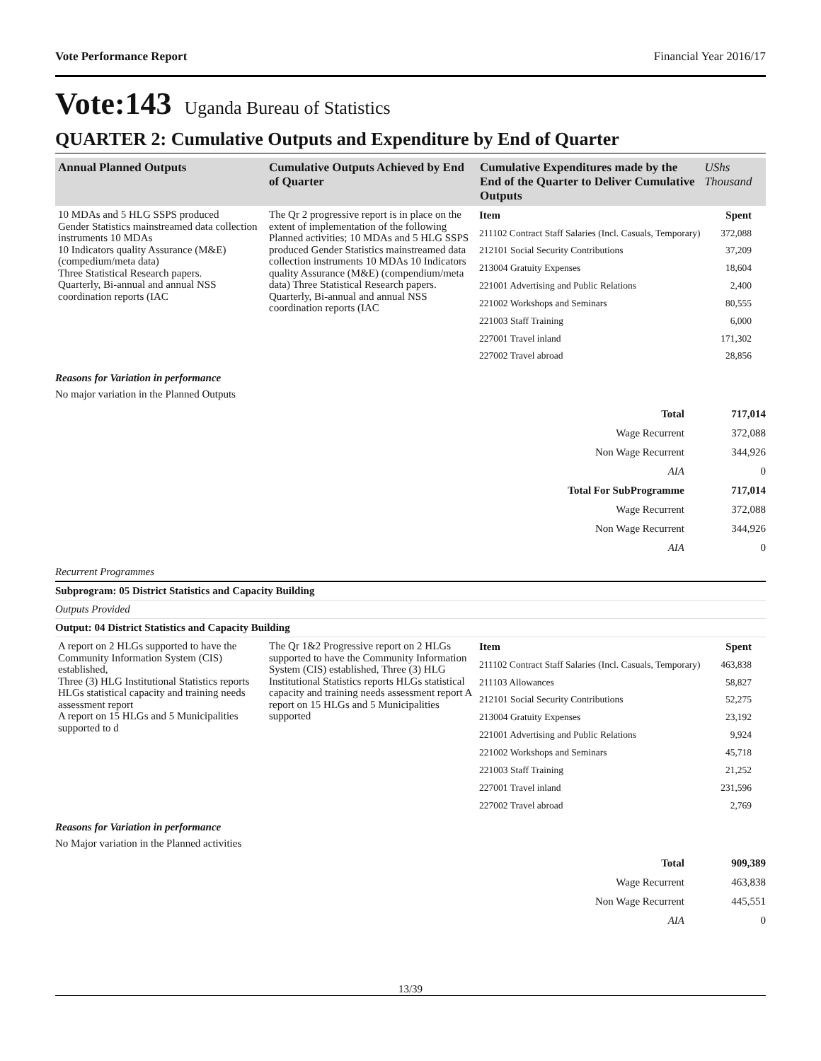Vote Performance Report Financial Year 2016/17
Vote:143 Uganda Bureau of Statistics
QUARTER 2: Cumulative Outputs and Expenditure by End of Quarter
| Annual Planned Outputs | Cumulative Outputs Achieved by End of Quarter | Cumulative Expenditures made by the End of the Quarter to Deliver Cumulative Outputs | UShs Thousand |
| --- | --- | --- | --- |
| 10 MDAs and 5 HLG SSPS produced Gender Statistics mainstreamed data collection instruments 10 MDAs 10 Indicators quality Assurance (M&E) (compedium/meta data) Three Statistical Research papers. Quarterly, Bi-annual and annual NSS coordination reports (IAC | The Qr 2 progressive report is in place on the extent of implementation of the following Planned activities; 10 MDAs and 5 HLG SSPS produced Gender Statistics mainstreamed data collection instruments 10 MDAs 10 Indicators quality Assurance (M&E) (compendium/meta data) Three Statistical Research papers. Quarterly, Bi-annual and annual NSS coordination reports (IAC | / Item / Spent / / 211102 Contract Staff Salaries (Incl. Casuals, Temporary) / 372,088 / / 212101 Social Security Contributions / 37,209 / / 213004 Gratuity Expenses / 18,604 / / 221001 Advertising and Public Relations / 2,400 / / 221002 Workshops and Seminars / 80,555 / / 221003 Staff Training / 6,000 / / 227001 Travel inland / 171,302 / / 227002 Travel abroad / 28,856 / | |
Reasons for Variation in performance
No major variation in the Planned Outputs
| Total | 717,014 |
| Wage Recurrent | 372,088 |
| Non Wage Recurrent | 344,926 |
| AIA | 0 |
| Total For SubProgramme | 717,014 |
| Wage Recurrent | 372,088 |
| Non Wage Recurrent | 344,926 |
| AIA | 0 |
Recurrent Programmes
Subprogram: 05 District Statistics and Capacity Building
Outputs Provided
Output: 04 District Statistics and Capacity Building
| A report on 2 HLGs supported to have the Community Information System (CIS) established, Three (3) HLG Institutional Statistics reports HLGs statistical capacity and training needs assessment report A report on 15 HLGs and 5 Municipalities supported to d | The Qr 1&2 Progressive report on 2 HLGs supported to have the Community Information System (CIS) established, Three (3) HLG Institutional Statistics reports HLGs statistical capacity and training needs assessment report A report on 15 HLGs and 5 Municipalities supported | / Item / Spent / / 211102 Contract Staff Salaries (Incl. Casuals, Temporary) / 463,838 / / 211103 Allowances / 58,827 / / 212101 Social Security Contributions / 52,275 / / 213004 Gratuity Expenses / 23,192 / / 221001 Advertising and Public Relations / 9,924 / / 221002 Workshops and Seminars / 45,718 / / 221003 Staff Training / 21,252 / / 227001 Travel inland / 231,596 / / 227002 Travel abroad / 2,769 / |
Reasons for Variation in performance
No Major variation in the Planned activities
| Total | 909,389 |
| Wage Recurrent | 463,838 |
| Non Wage Recurrent | 445,551 |
| AIA | 0 |
13/39